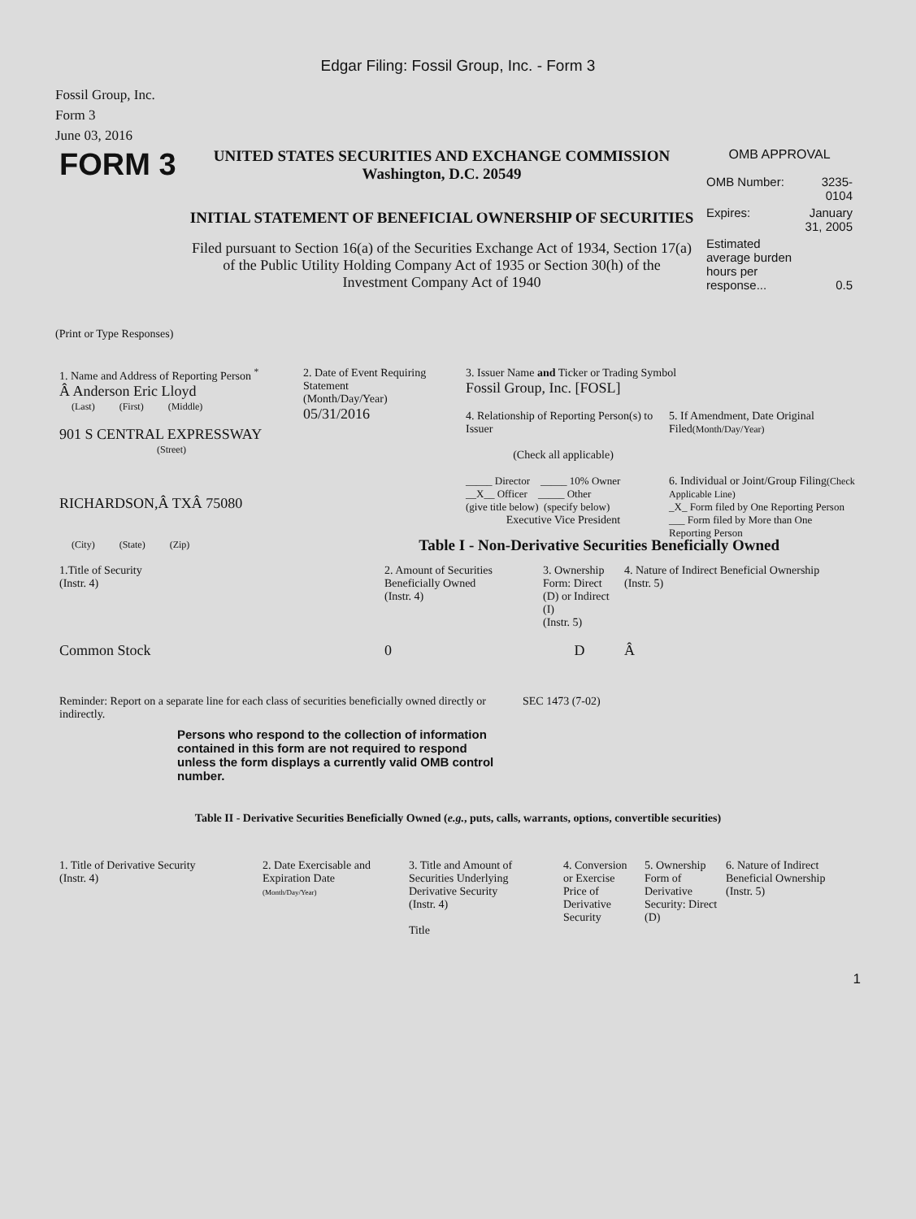Edgar Filing: Fossil Group, Inc. - Form 3
Fossil Group, Inc.
Form 3
June 03, 2016
| FORM 3 | UNITED STATES SECURITIES AND EXCHANGE COMMISSION Washington, D.C. 20549 INITIAL STATEMENT OF BENEFICIAL OWNERSHIP OF SECURITIES Filed pursuant to Section 16(a) of the Securities Exchange Act of 1934, Section 17(a) of the Public Utility Holding Company Act of 1935 or Section 30(h) of the Investment Company Act of 1940 | OMB APPROVAL / OMB Number: / 3235-0104 / / Expires: / January 31, 2005 / / Estimated average burden hours per response... / 0.5 / |
(Print or Type Responses)
| 1. Name and Address of Reporting Person <sup>*</sup> Â Anderson Eric Lloyd (Last) (First) (Middle) 901 S CENTRAL EXPRESSWAY (Street) RICHARDSON,Â TXÂ 75080 (City) (State) (Zip) | 2. Date of Event Requiring Statement (Month/Day/Year) 05/31/2016 | 3. Issuer Name and Ticker or Trading Symbol Fossil Group, Inc. [FOSL] / 4. Relationship of Reporting Person(s) to Issuer (Check all applicable) _____ Director _____ 10% Owner __X__ Officer _____ Other (give title below) (specify below) Executive Vice President / 5. If Amendment, Date Original Filed (Month/Day/Year) 6. Individual or Joint/Group Filing (Check Applicable Line) _X_ Form filed by One Reporting Person ___ Form filed by More than One Reporting Person / |
Table I - Non-Derivative Securities Beneficially Owned
| 1.Title of Security (Instr. 4) | 2. Amount of Securities Beneficially Owned (Instr. 4) | 3. Ownership Form: Direct (D) or Indirect (I) (Instr. 5) | 4. Nature of Indirect Beneficial Ownership (Instr. 5) |
| --- | --- | --- | --- |
| Common Stock | 0 | D | Â |
| Reminder: Report on a separate line for each class of securities beneficially owned directly or indirectly. | SEC 1473 (7-02) |
Persons who respond to the collection of information contained in this form are not required to respond unless the form displays a currently valid OMB control number.
Table II - Derivative Securities Beneficially Owned (e.g., puts, calls, warrants, options, convertible securities)
| 1. Title of Derivative Security (Instr. 4) | 2. Date Exercisable and Expiration Date (Month/Day/Year) | 3. Title and Amount of Securities Underlying Derivative Security (Instr. 4) Title | 4. Conversion or Exercise Price of Derivative Security | 5. Ownership Form of Derivative Security: Direct (D) | 6. Nature of Indirect Beneficial Ownership (Instr. 5) |
| --- | --- | --- | --- | --- | --- |
1